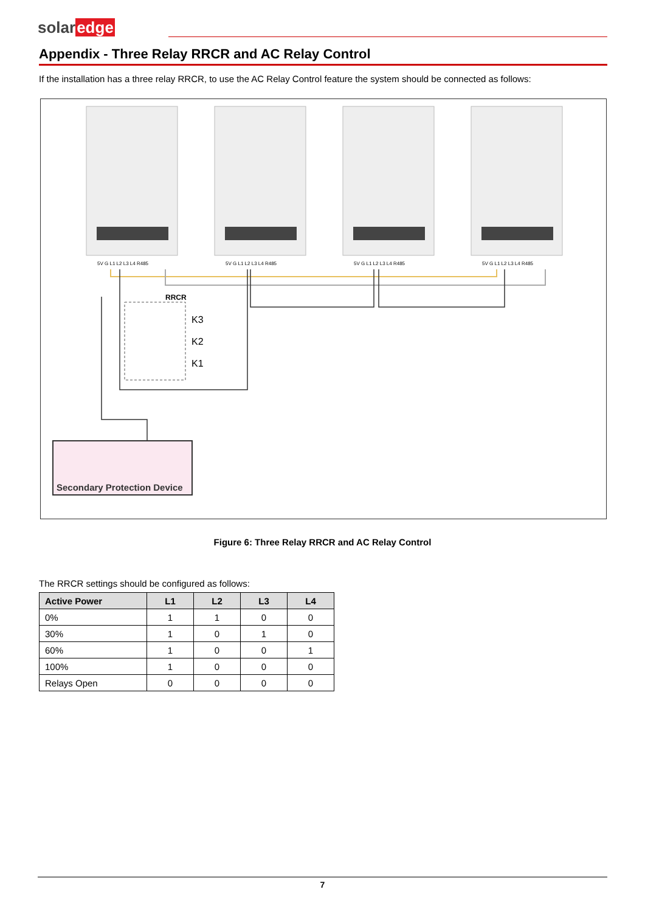solaredge
Appendix - Three Relay RRCR and AC Relay Control
If the installation has a three relay RRCR, to use the AC Relay Control feature the system should be connected as follows:
5V G L1 L2 L3 L4 R485
5V G L1 L2 L3 L4 R485
5V G L1 L2 L3 L4 R485
5V G L1 L2 L3 L4 R485
RRCR
K3
K2
K1
Secondary Protection Device
Figure 6: Three Relay RRCR and AC Relay Control
The RRCR settings should be configured as follows:
| Active Power | L1 | L2 | L3 | L4 |
| --- | --- | --- | --- | --- |
| 0% | 1 | 1 | 0 | 0 |
| 30% | 1 | 0 | 1 | 0 |
| 60% | 1 | 0 | 0 | 1 |
| 100% | 1 | 0 | 0 | 0 |
| Relays Open | 0 | 0 | 0 | 0 |
7